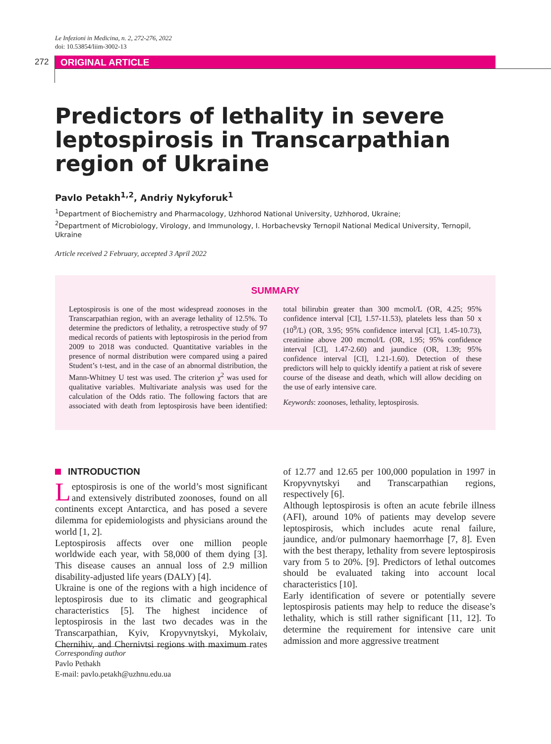Le Infezioni in Medicina, n. 2, 272-276, 2022
doi: 10.53854/liim-3002-13
272 ORIGINAL ARTICLE
Predictors of lethality in severe leptospirosis in Transcarpathian region of Ukraine
Pavlo Petakh<sup>1,2</sup>, Andriy Nykyforuk<sup>1</sup>
<sup>1</sup> Department of Biochemistry and Pharmacology, Uzhhorod National University, Uzhhorod, Ukraine;
<sup>2</sup> Department of Microbiology, Virology, and Immunology, I. Horbachevsky Ternopil National Medical University, Ternopil, Ukraine
Article received 2 February, accepted 3 April 2022
SUMMARY
Leptospirosis is one of the most widespread zoonoses in the Transcarpathian region, with an average lethality of 12.5%. To determine the predictors of lethality, a retrospective study of 97 medical records of patients with leptospirosis in the period from 2009 to 2018 was conducted. Quantitative variables in the presence of normal distribution were compared using a paired Student’s t-test, and in the case of an abnormal distribution, the Mann-Whitney U test was used. The criterion χ<sup>2</sup> was used for qualitative variables. Multivariate analysis was used for the calculation of the Odds ratio. The following factors that are associated with death from leptospirosis have been identified: total bilirubin greater than 300 mcmol/L (OR, 4.25; 95% confidence interval [CI], 1.57-11.53), platelets less than 50 x (10<sup>9</sup>/L) (OR, 3.95; 95% confidence interval [CI], 1.45-10.73), creatinine above 200 mcmol/L (OR, 1.95; 95% confidence interval [CI], 1.47-2.60) and jaundice (OR, 1.39; 95% confidence interval [CI], 1.21-1.60). Detection of these predictors will help to quickly identify a patient at risk of severe course of the disease and death, which will allow deciding on the use of early intensive care.
Keywords: zoonoses, lethality, leptospirosis.
INTRODUCTION
Leptospirosis is one of the world’s most significant and extensively distributed zoonoses, found on all continents except Antarctica, and has posed a severe dilemma for epidemiologists and physicians around the world [1, 2].
Leptospirosis affects over one million people worldwide each year, with 58,000 of them dying [3]. This disease causes an annual loss of 2.9 million disability-adjusted life years (DALY) [4].
Ukraine is one of the regions with a high incidence of leptospirosis due to its climatic and geographical characteristics [5]. The highest incidence of leptospirosis in the last two decades was in the Transcarpathian, Kyiv, Kropyvnytskyi, Mykolaiv, Chernihiv, and Chernivtsi regions with maximum rates of 12.77 and 12.65 per 100,000 population in 1997 in Kropyvnytskyi and Transcarpathian regions, respectively [6].
Although leptospirosis is often an acute febrile illness (AFI), around 10% of patients may develop severe leptospirosis, which includes acute renal failure, jaundice, and/or pulmonary haemorrhage [7, 8]. Even with the best therapy, lethality from severe leptospirosis vary from 5 to 20%. [9]. Predictors of lethal outcomes should be evaluated taking into account local characteristics [10].
Early identification of severe or potentially severe leptospirosis patients may help to reduce the disease’s lethality, which is still rather significant [11, 12]. To determine the requirement for intensive care unit admission and more aggressive treatment
Corresponding author
Pavlo Pethakh
E-mail: pavlo.petakh@uzhnu.edu.ua